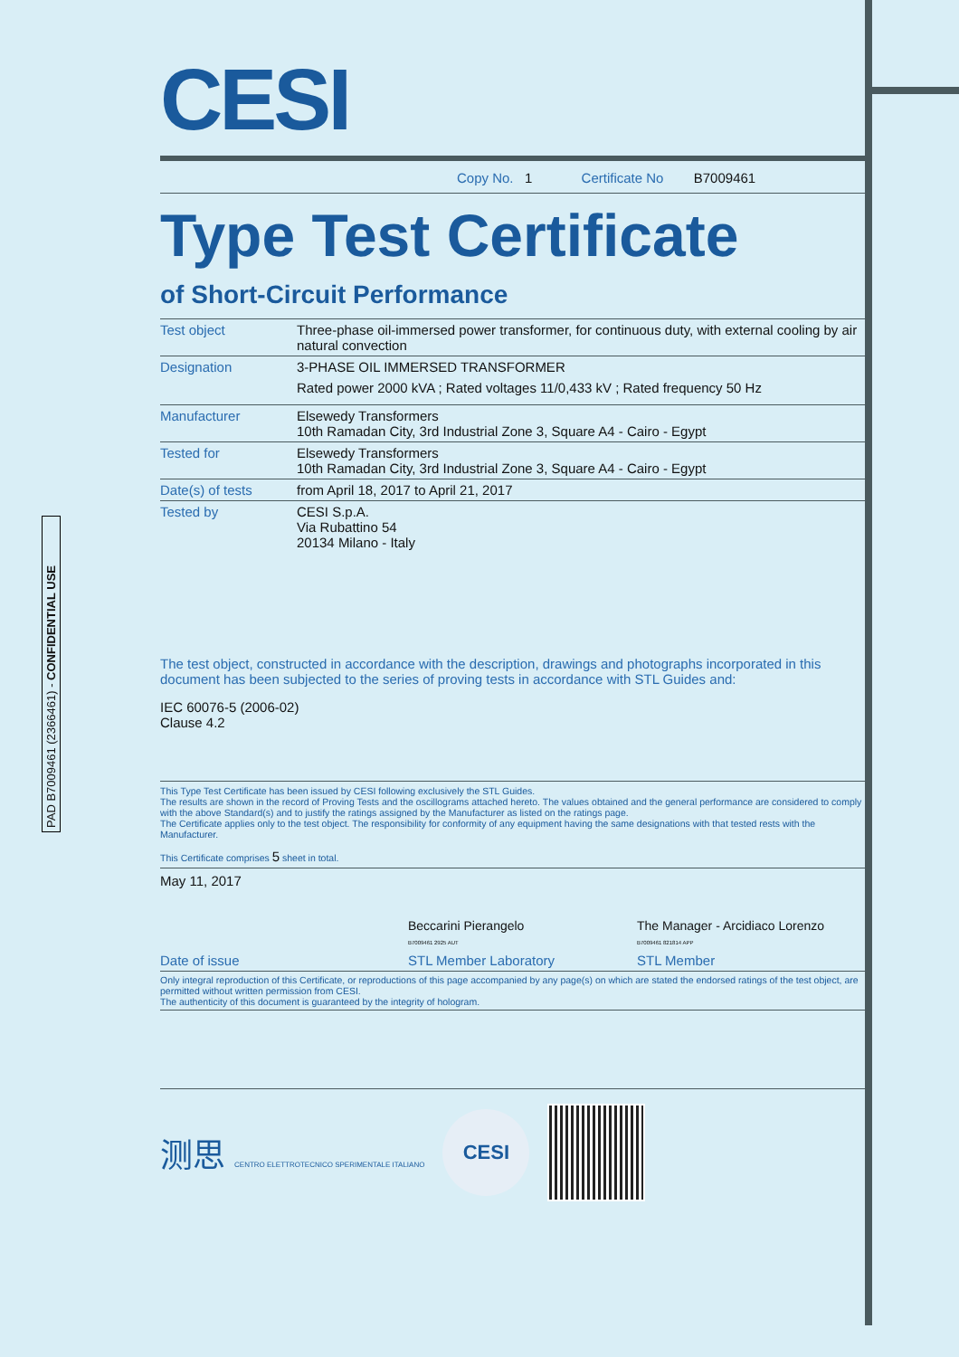PAD B7009461 (2366461) - CONFIDENTIAL USE
CESI
Copy No. 1 Certificate No B7009461
Type Test Certificate
of Short-Circuit Performance
| Test object | Three-phase oil-immersed power transformer, for continuous duty, with external cooling by air natural convection |
| Designation | 3-PHASE OIL IMMERSED TRANSFORMER Rated power 2000 kVA ; Rated voltages 11/0,433 kV ; Rated frequency 50 Hz |
| Manufacturer | Elsewedy Transformers 10th Ramadan City, 3rd Industrial Zone 3, Square A4 - Cairo - Egypt |
| Tested for | Elsewedy Transformers 10th Ramadan City, 3rd Industrial Zone 3, Square A4 - Cairo - Egypt |
| Date(s) of tests | from April 18, 2017 to April 21, 2017 |
| Tested by | CESI S.p.A. Via Rubattino 54 20134 Milano - Italy |
The test object, constructed in accordance with the description, drawings and photographs incorporated in this document has been subjected to the series of proving tests in accordance with STL Guides and:
IEC 60076-5 (2006-02)
Clause 4.2
This Type Test Certificate has been issued by CESI following exclusively the STL Guides.
The results are shown in the record of Proving Tests and the oscillograms attached hereto. The values obtained and the general performance are considered to comply with the above Standard(s) and to justify the ratings assigned by the Manufacturer as listed on the ratings page.
The Certificate applies only to the test object. The responsibility for conformity of any equipment having the same designations with that tested rests with the Manufacturer.
This Certificate comprises 5 sheet in total.
May 11, 2017
Beccarini Pierangelo
B7009461 2925 AUT
The Manager - Arcidiaco Lorenzo
B7009461 821814 APP
Date of issue STL Member Laboratory STL Member
Only integral reproduction of this Certificate, or reproductions of this page accompanied by any page(s) on which are stated the endorsed ratings of the test object, are permitted without written permission from CESI.
The authenticity of this document is guaranteed by the integrity of hologram.
测思 CENTRO ELETTROTECNICO SPERIMENTALE ITALIANO
CESI